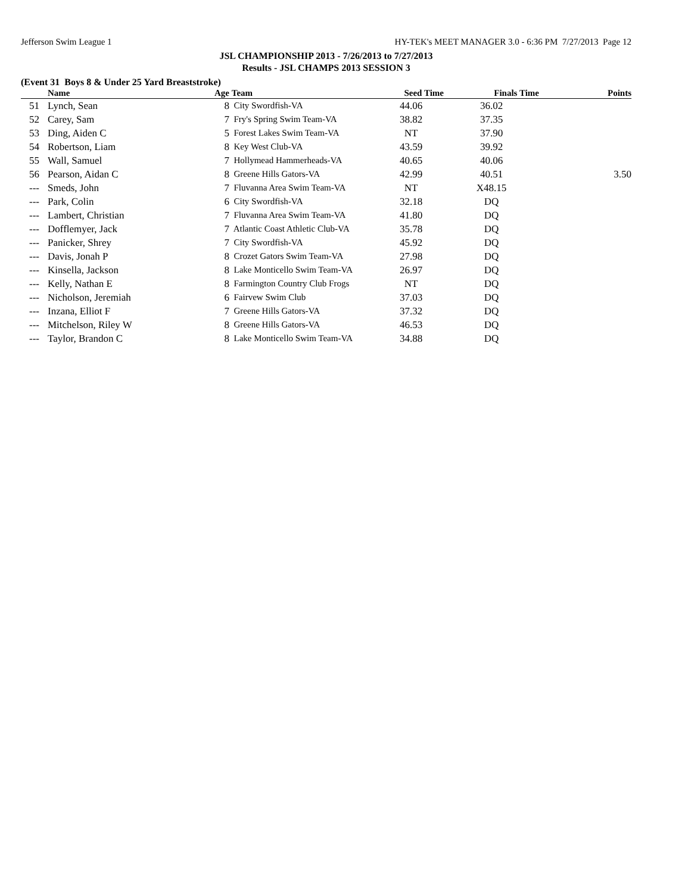Jefferson Swim League 1 HY-TEK's MEET MANAGER 3.0 - 6:36 PM 7/27/2013 Page 12
JSL CHAMPIONSHIP 2013 - 7/26/2013 to 7/27/2013
Results - JSL CHAMPS 2013 SESSION 3
(Event 31 Boys 8 & Under 25 Yard Breaststroke)
| | Name | Age | Team | Seed Time | Finals Time | Points |
| --- | --- | --- | --- | --- | --- | --- |
| 51 | Lynch, Sean | 8 | City Swordfish-VA | 44.06 | 36.02 | |
| 52 | Carey, Sam | 7 | Fry's Spring Swim Team-VA | 38.82 | 37.35 | |
| 53 | Ding, Aiden C | 5 | Forest Lakes Swim Team-VA | NT | 37.90 | |
| 54 | Robertson, Liam | 8 | Key West Club-VA | 43.59 | 39.92 | |
| 55 | Wall, Samuel | 7 | Hollymead Hammerheads-VA | 40.65 | 40.06 | |
| 56 | Pearson, Aidan C | 8 | Greene Hills Gators-VA | 42.99 | 40.51 | 3.50 |
| --- | Smeds, John | 7 | Fluvanna Area Swim Team-VA | NT | X48.15 | |
| --- | Park, Colin | 6 | City Swordfish-VA | 32.18 | DQ | |
| --- | Lambert, Christian | 7 | Fluvanna Area Swim Team-VA | 41.80 | DQ | |
| --- | Dofflemyer, Jack | 7 | Atlantic Coast Athletic Club-VA | 35.78 | DQ | |
| --- | Panicker, Shrey | 7 | City Swordfish-VA | 45.92 | DQ | |
| --- | Davis, Jonah P | 8 | Crozet Gators Swim Team-VA | 27.98 | DQ | |
| --- | Kinsella, Jackson | 8 | Lake Monticello Swim Team-VA | 26.97 | DQ | |
| --- | Kelly, Nathan E | 8 | Farmington Country Club Frogs | NT | DQ | |
| --- | Nicholson, Jeremiah | 6 | Fairvew Swim Club | 37.03 | DQ | |
| --- | Inzana, Elliot F | 7 | Greene Hills Gators-VA | 37.32 | DQ | |
| --- | Mitchelson, Riley W | 8 | Greene Hills Gators-VA | 46.53 | DQ | |
| --- | Taylor, Brandon C | 8 | Lake Monticello Swim Team-VA | 34.88 | DQ | |